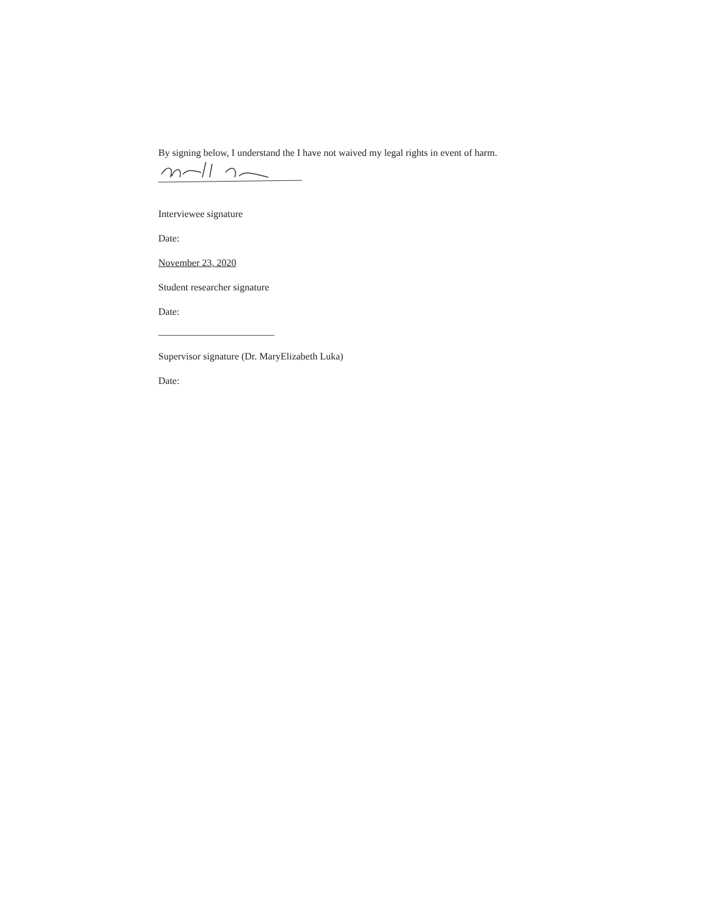By signing below, I understand the I have not waived my legal rights in event of harm.
Interviewee signature
Date:
November 23, 2020
Student researcher signature
Date:
Supervisor signature (Dr. MaryElizabeth Luka)
Date: